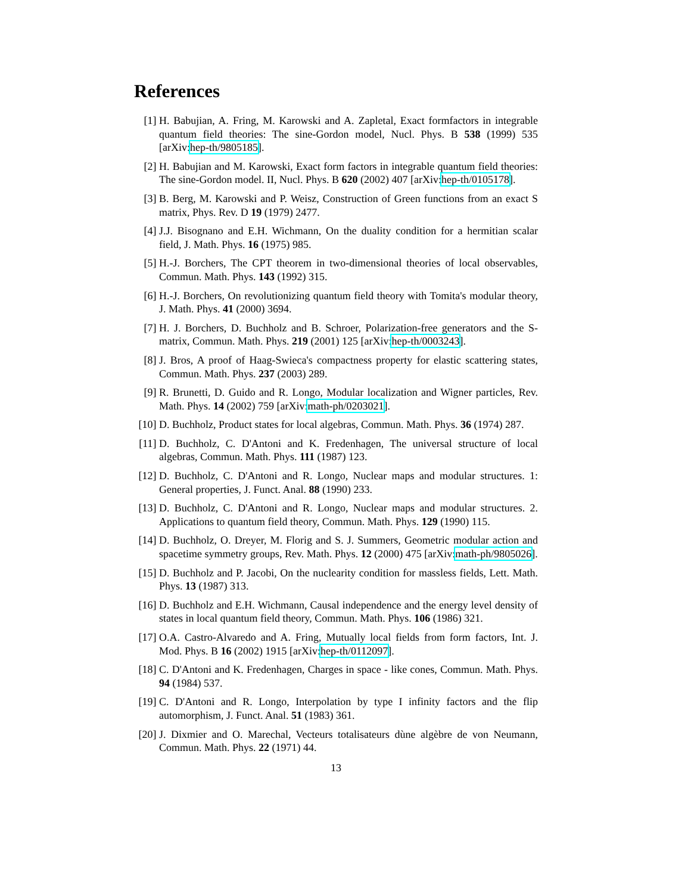References
[1] H. Babujian, A. Fring, M. Karowski and A. Zapletal, Exact formfactors in integrable quantum field theories: The sine-Gordon model, Nucl. Phys. B 538 (1999) 535 [arXiv:hep-th/9805185].
[2] H. Babujian and M. Karowski, Exact form factors in integrable quantum field theories: The sine-Gordon model. II, Nucl. Phys. B 620 (2002) 407 [arXiv:hep-th/0105178].
[3] B. Berg, M. Karowski and P. Weisz, Construction of Green functions from an exact S matrix, Phys. Rev. D 19 (1979) 2477.
[4] J.J. Bisognano and E.H. Wichmann, On the duality condition for a hermitian scalar field, J. Math. Phys. 16 (1975) 985.
[5] H.-J. Borchers, The CPT theorem in two-dimensional theories of local observables, Commun. Math. Phys. 143 (1992) 315.
[6] H.-J. Borchers, On revolutionizing quantum field theory with Tomita's modular theory, J. Math. Phys. 41 (2000) 3694.
[7] H. J. Borchers, D. Buchholz and B. Schroer, Polarization-free generators and the S-matrix, Commun. Math. Phys. 219 (2001) 125 [arXiv:hep-th/0003243].
[8] J. Bros, A proof of Haag-Swieca's compactness property for elastic scattering states, Commun. Math. Phys. 237 (2003) 289.
[9] R. Brunetti, D. Guido and R. Longo, Modular localization and Wigner particles, Rev. Math. Phys. 14 (2002) 759 [arXiv:math-ph/0203021].
[10] D. Buchholz, Product states for local algebras, Commun. Math. Phys. 36 (1974) 287.
[11] D. Buchholz, C. D'Antoni and K. Fredenhagen, The universal structure of local algebras, Commun. Math. Phys. 111 (1987) 123.
[12] D. Buchholz, C. D'Antoni and R. Longo, Nuclear maps and modular structures. 1: General properties, J. Funct. Anal. 88 (1990) 233.
[13] D. Buchholz, C. D'Antoni and R. Longo, Nuclear maps and modular structures. 2. Applications to quantum field theory, Commun. Math. Phys. 129 (1990) 115.
[14] D. Buchholz, O. Dreyer, M. Florig and S. J. Summers, Geometric modular action and spacetime symmetry groups, Rev. Math. Phys. 12 (2000) 475 [arXiv:math-ph/9805026].
[15] D. Buchholz and P. Jacobi, On the nuclearity condition for massless fields, Lett. Math. Phys. 13 (1987) 313.
[16] D. Buchholz and E.H. Wichmann, Causal independence and the energy level density of states in local quantum field theory, Commun. Math. Phys. 106 (1986) 321.
[17] O.A. Castro-Alvaredo and A. Fring, Mutually local fields from form factors, Int. J. Mod. Phys. B 16 (2002) 1915 [arXiv:hep-th/0112097].
[18] C. D'Antoni and K. Fredenhagen, Charges in space - like cones, Commun. Math. Phys. 94 (1984) 537.
[19] C. D'Antoni and R. Longo, Interpolation by type I infinity factors and the flip automorphism, J. Funct. Anal. 51 (1983) 361.
[20] J. Dixmier and O. Marechal, Vecteurs totalisateurs dùne algèbre de von Neumann, Commun. Math. Phys. 22 (1971) 44.
13